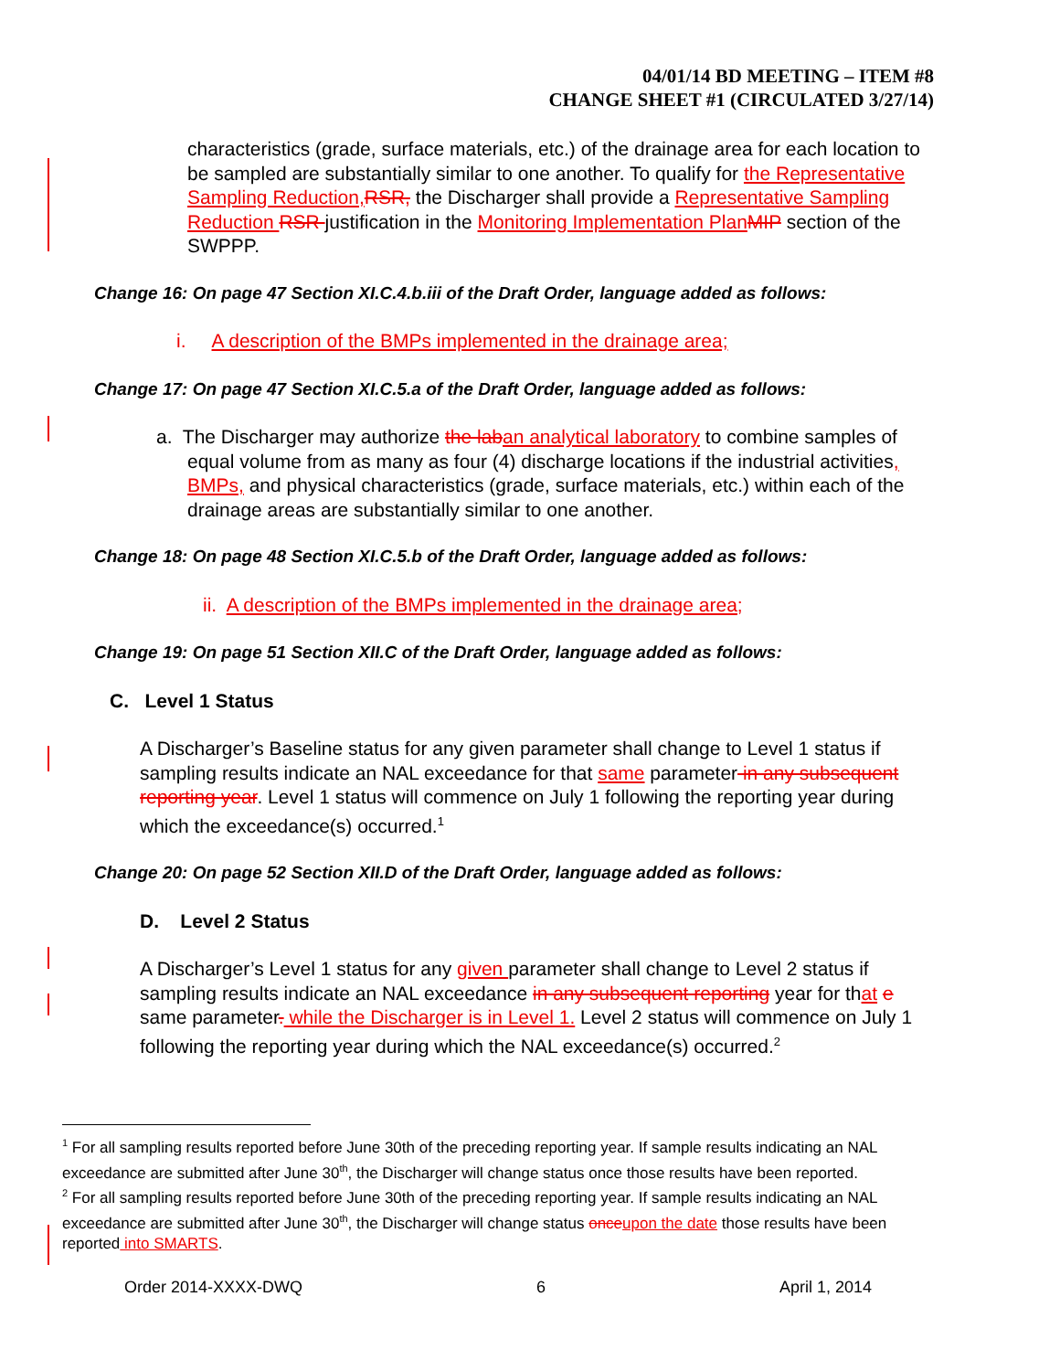04/01/14 BD MEETING – ITEM #8
CHANGE SHEET #1 (CIRCULATED 3/27/14)
characteristics (grade, surface materials, etc.) of the drainage area for each location to be sampled are substantially similar to one another. To qualify for the Representative Sampling Reduction, RSR, the Discharger shall provide a Representative Sampling Reduction RSR justification in the Monitoring Implementation Plan MIP section of the SWPPP.
Change 16: On page 47 Section XI.C.4.b.iii of the Draft Order, language added as follows:
i. A description of the BMPs implemented in the drainage area;
Change 17: On page 47 Section XI.C.5.a of the Draft Order, language added as follows:
a. The Discharger may authorize the lab an analytical laboratory to combine samples of equal volume from as many as four (4) discharge locations if the industrial activities, BMPs, and physical characteristics (grade, surface materials, etc.) within each of the drainage areas are substantially similar to one another.
Change 18: On page 48 Section XI.C.5.b of the Draft Order, language added as follows:
ii. A description of the BMPs implemented in the drainage area;
Change 19: On page 51 Section XII.C of the Draft Order, language added as follows:
C. Level 1 Status
A Discharger’s Baseline status for any given parameter shall change to Level 1 status if sampling results indicate an NAL exceedance for that same parameter in any subsequent reporting year. Level 1 status will commence on July 1 following the reporting year during which the exceedance(s) occurred.<sup>1</sup>
Change 20: On page 52 Section XII.D of the Draft Order, language added as follows:
D. Level 2 Status
A Discharger’s Level 1 status for any given parameter shall change to Level 2 status if sampling results indicate an NAL exceedance in any subsequent reporting year for that e same parameter. while the Discharger is in Level 1. Level 2 status will commence on July 1 following the reporting year during which the NAL exceedance(s) occurred.<sup>2</sup>
<sup>1</sup> For all sampling results reported before June 30th of the preceding reporting year. If sample results indicating an NAL exceedance are submitted after June 30<sup>th</sup>, the Discharger will change status once those results have been reported.
<sup>2</sup> For all sampling results reported before June 30th of the preceding reporting year. If sample results indicating an NAL exceedance are submitted after June 30<sup>th</sup>, the Discharger will change status once upon the date those results have been reported into SMARTS.
Order 2014-XXXX-DWQ 6 April 1, 2014